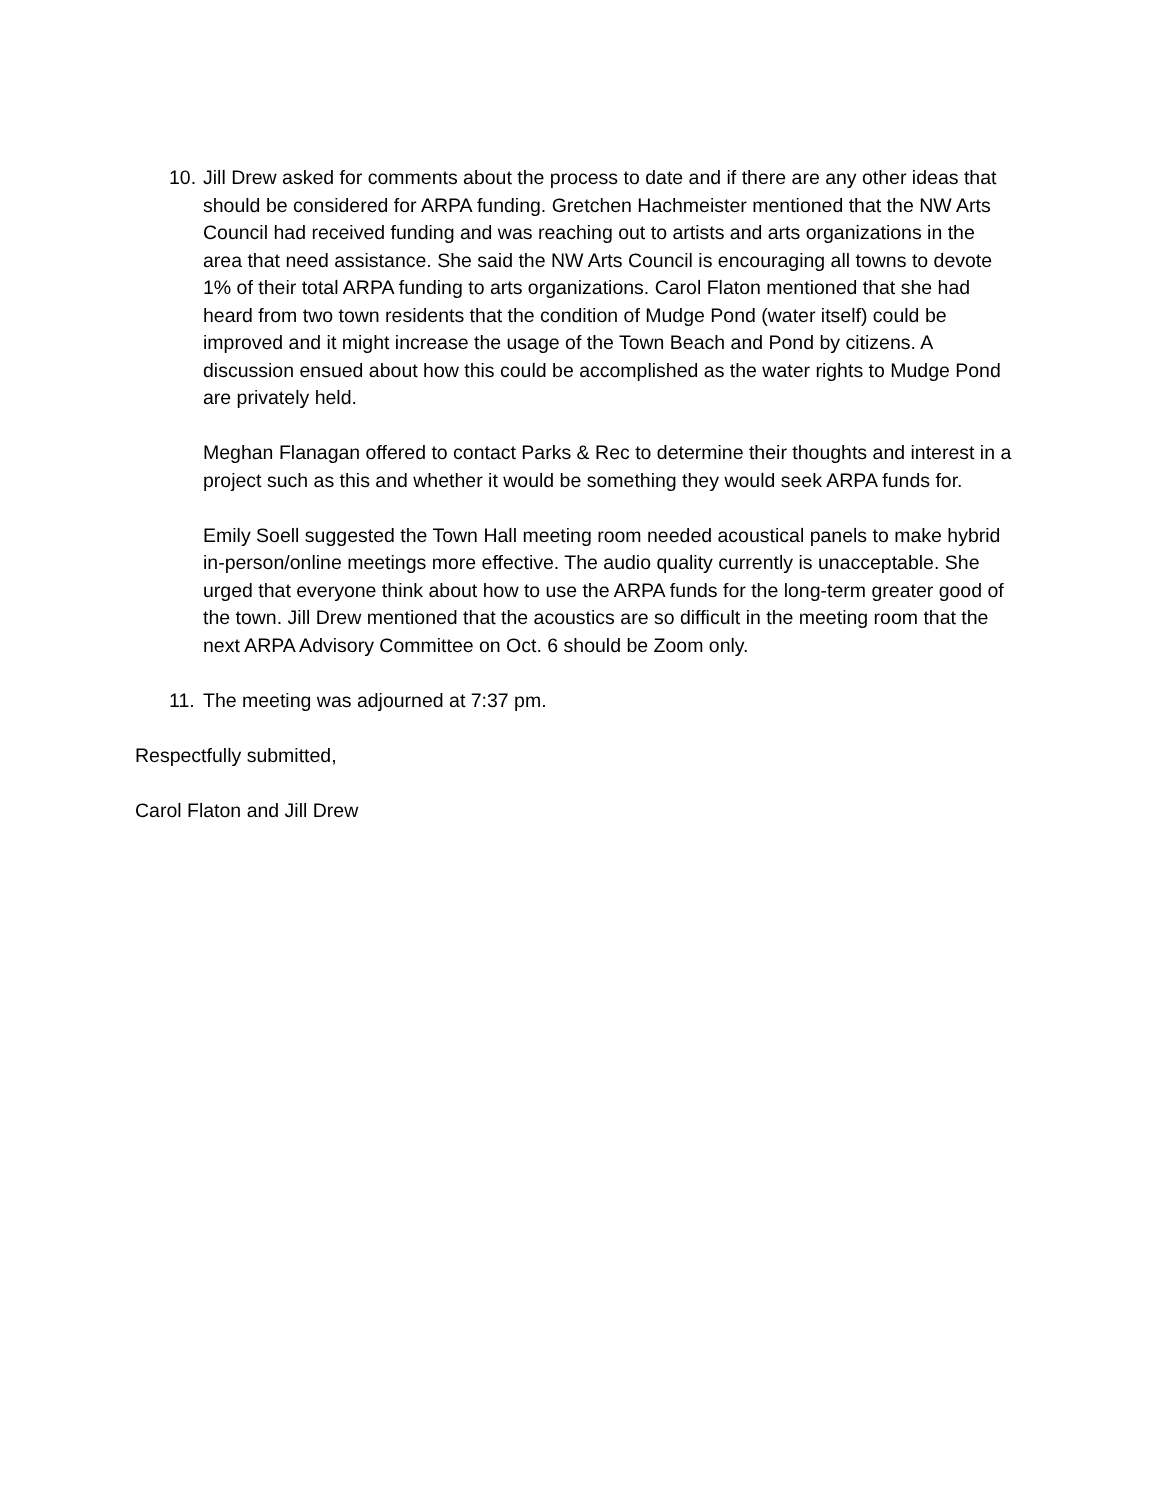10.
Jill Drew asked for comments about the process to date and if there are any other ideas that should be considered for ARPA funding. Gretchen Hachmeister mentioned that the NW Arts Council had received funding and was reaching out to artists and arts organizations in the area that need assistance. She said the NW Arts Council is encouraging all towns to devote 1% of their total ARPA funding to arts organizations. Carol Flaton mentioned that she had heard from two town residents that the condition of Mudge Pond (water itself) could be improved and it might increase the usage of the Town Beach and Pond by citizens. A discussion ensued about how this could be accomplished as the water rights to Mudge Pond are privately held.
Meghan Flanagan offered to contact Parks & Rec to determine their thoughts and interest in a project such as this and whether it would be something they would seek ARPA funds for.
Emily Soell suggested the Town Hall meeting room needed acoustical panels to make hybrid in-person/online meetings more effective. The audio quality currently is unacceptable. She urged that everyone think about how to use the ARPA funds for the long-term greater good of the town. Jill Drew mentioned that the acoustics are so difficult in the meeting room that the next ARPA Advisory Committee on Oct. 6 should be Zoom only.
11.
The meeting was adjourned at 7:37 pm.
Respectfully submitted,
Carol Flaton and Jill Drew